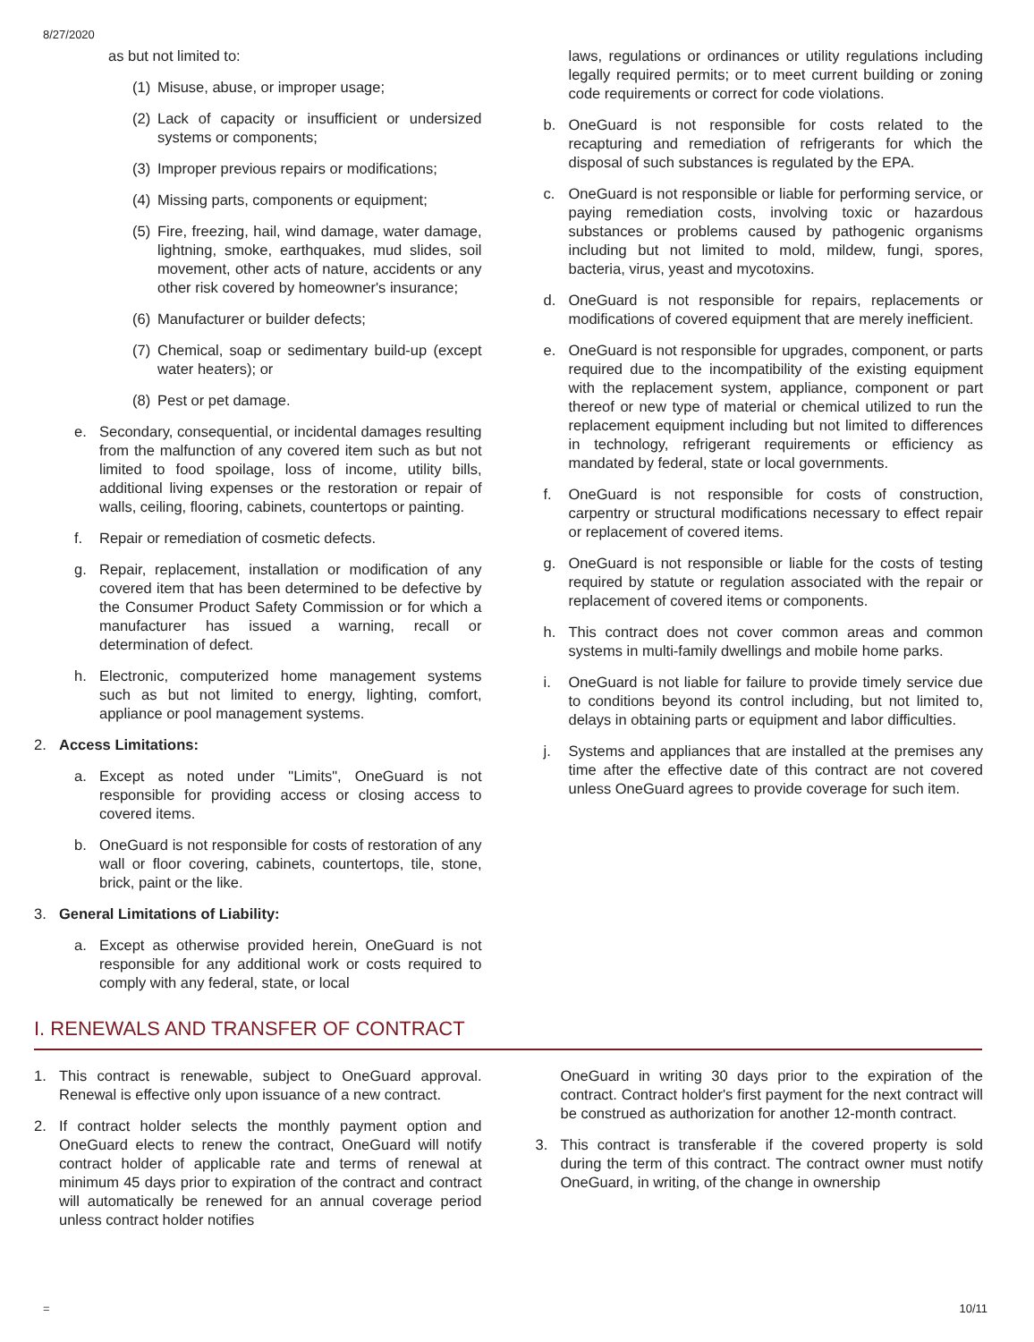8/27/2020
as but not limited to:
(1) Misuse, abuse, or improper usage;
(2) Lack of capacity or insufficient or undersized systems or components;
(3) Improper previous repairs or modifications;
(4) Missing parts, components or equipment;
(5) Fire, freezing, hail, wind damage, water damage, lightning, smoke, earthquakes, mud slides, soil movement, other acts of nature, accidents or any other risk covered by homeowner's insurance;
(6) Manufacturer or builder defects;
(7) Chemical, soap or sedimentary build-up (except water heaters); or
(8) Pest or pet damage.
e. Secondary, consequential, or incidental damages resulting from the malfunction of any covered item such as but not limited to food spoilage, loss of income, utility bills, additional living expenses or the restoration or repair of walls, ceiling, flooring, cabinets, countertops or painting.
f. Repair or remediation of cosmetic defects.
g. Repair, replacement, installation or modification of any covered item that has been determined to be defective by the Consumer Product Safety Commission or for which a manufacturer has issued a warning, recall or determination of defect.
h. Electronic, computerized home management systems such as but not limited to energy, lighting, comfort, appliance or pool management systems.
2. Access Limitations:
a. Except as noted under "Limits", OneGuard is not responsible for providing access or closing access to covered items.
b. OneGuard is not responsible for costs of restoration of any wall or floor covering, cabinets, countertops, tile, stone, brick, paint or the like.
3. General Limitations of Liability:
a. Except as otherwise provided herein, OneGuard is not responsible for any additional work or costs required to comply with any federal, state, or local
laws, regulations or ordinances or utility regulations including legally required permits; or to meet current building or zoning code requirements or correct for code violations.
b. OneGuard is not responsible for costs related to the recapturing and remediation of refrigerants for which the disposal of such substances is regulated by the EPA.
c. OneGuard is not responsible or liable for performing service, or paying remediation costs, involving toxic or hazardous substances or problems caused by pathogenic organisms including but not limited to mold, mildew, fungi, spores, bacteria, virus, yeast and mycotoxins.
d. OneGuard is not responsible for repairs, replacements or modifications of covered equipment that are merely inefficient.
e. OneGuard is not responsible for upgrades, component, or parts required due to the incompatibility of the existing equipment with the replacement system, appliance, component or part thereof or new type of material or chemical utilized to run the replacement equipment including but not limited to differences in technology, refrigerant requirements or efficiency as mandated by federal, state or local governments.
f. OneGuard is not responsible for costs of construction, carpentry or structural modifications necessary to effect repair or replacement of covered items.
g. OneGuard is not responsible or liable for the costs of testing required by statute or regulation associated with the repair or replacement of covered items or components.
h. This contract does not cover common areas and common systems in multi-family dwellings and mobile home parks.
i. OneGuard is not liable for failure to provide timely service due to conditions beyond its control including, but not limited to, delays in obtaining parts or equipment and labor difficulties.
j. Systems and appliances that are installed at the premises any time after the effective date of this contract are not covered unless OneGuard agrees to provide coverage for such item.
I. RENEWALS AND TRANSFER OF CONTRACT
1. This contract is renewable, subject to OneGuard approval. Renewal is effective only upon issuance of a new contract.
2. If contract holder selects the monthly payment option and OneGuard elects to renew the contract, OneGuard will notify contract holder of applicable rate and terms of renewal at minimum 45 days prior to expiration of the contract and contract will automatically be renewed for an annual coverage period unless contract holder notifies
OneGuard in writing 30 days prior to the expiration of the contract. Contract holder's first payment for the next contract will be construed as authorization for another 12-month contract.
3. This contract is transferable if the covered property is sold during the term of this contract. The contract owner must notify OneGuard, in writing, of the change in ownership
= 10/11